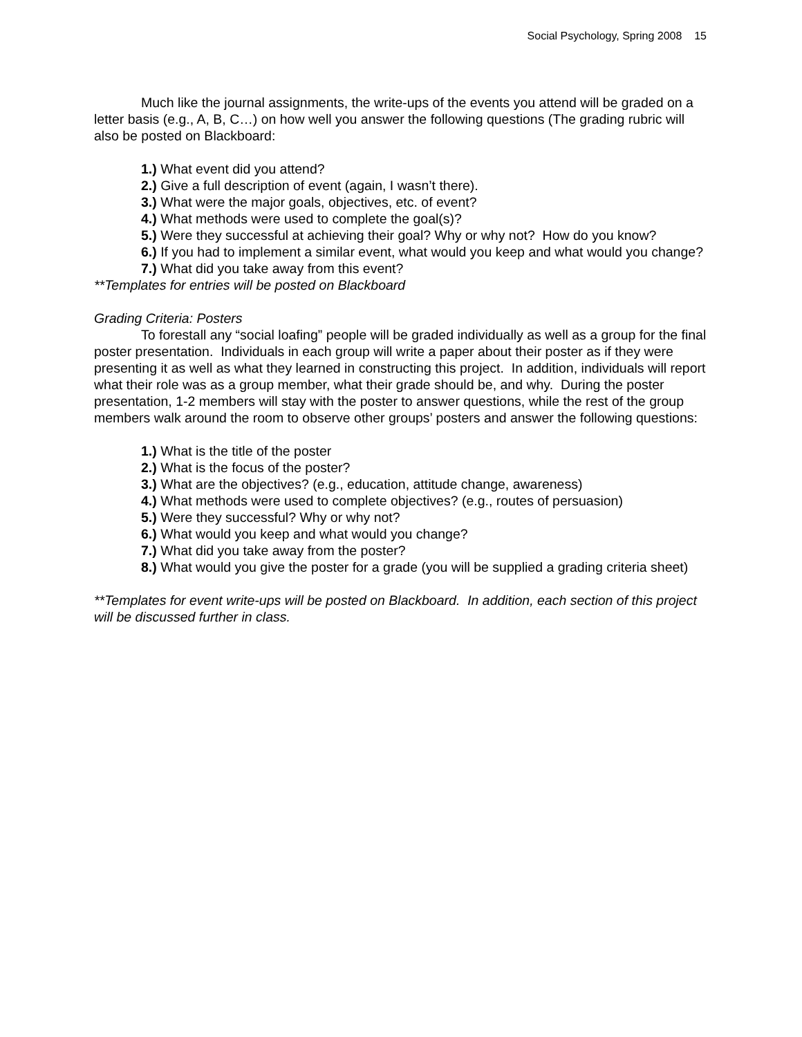Social Psychology, Spring 2008 15
Much like the journal assignments, the write-ups of the events you attend will be graded on a letter basis (e.g., A, B, C…) on how well you answer the following questions (The grading rubric will also be posted on Blackboard:
1.) What event did you attend?
2.) Give a full description of event (again, I wasn’t there).
3.) What were the major goals, objectives, etc. of event?
4.) What methods were used to complete the goal(s)?
5.) Were they successful at achieving their goal? Why or why not? How do you know?
6.) If you had to implement a similar event, what would you keep and what would you change?
7.) What did you take away from this event?
**Templates for entries will be posted on Blackboard
Grading Criteria: Posters
To forestall any “social loafing” people will be graded individually as well as a group for the final poster presentation. Individuals in each group will write a paper about their poster as if they were presenting it as well as what they learned in constructing this project. In addition, individuals will report what their role was as a group member, what their grade should be, and why. During the poster presentation, 1-2 members will stay with the poster to answer questions, while the rest of the group members walk around the room to observe other groups’ posters and answer the following questions:
1.) What is the title of the poster
2.) What is the focus of the poster?
3.) What are the objectives? (e.g., education, attitude change, awareness)
4.) What methods were used to complete objectives? (e.g., routes of persuasion)
5.) Were they successful? Why or why not?
6.) What would you keep and what would you change?
7.) What did you take away from the poster?
8.) What would you give the poster for a grade (you will be supplied a grading criteria sheet)
**Templates for event write-ups will be posted on Blackboard. In addition, each section of this project will be discussed further in class.